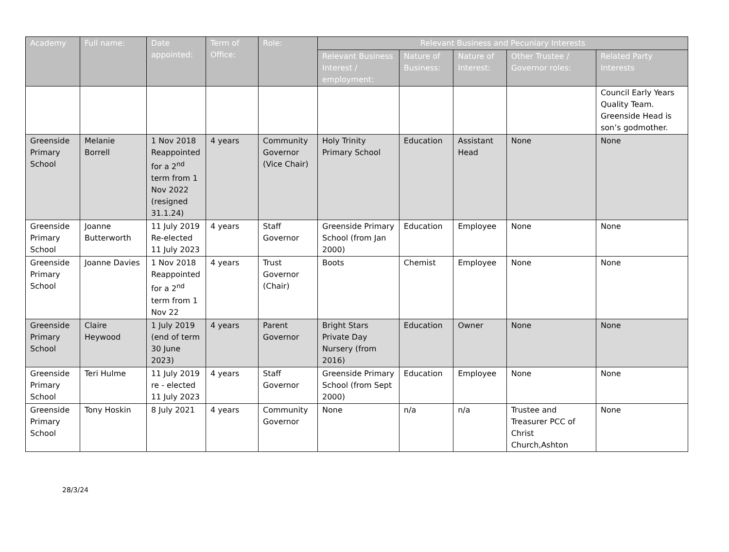| Academy | Full name: | Date appointed: | Term of Office: | Role: | Relevant Business and Pecuniary Interests | | | | |
| --- | --- | --- | --- | --- | --- | --- | --- | --- | --- |
| | | | | | Relevant Business Interest / employment: | Nature of Business: | Nature of Interest: | Other Trustee / Governor roles: | Related Party Interests |
| | | | | | | | | | Council Early Years Quality Team. Greenside Head is son’s godmother. |
| Greenside Primary School | Melanie Borrell | 1 Nov 2018 Reappointed for a 2<sup>nd</sup> term from 1 Nov 2022 (resigned 31.1.24) | 4 years | Community Governor (Vice Chair) | Holy Trinity Primary School | Education | Assistant Head | None | None |
| Greenside Primary School | Joanne Butterworth | 11 July 2019 Re-elected 11 July 2023 | 4 years | Staff Governor | Greenside Primary School (from Jan 2000) | Education | Employee | None | None |
| Greenside Primary School | Joanne Davies | 1 Nov 2018 Reappointed for a 2<sup>nd</sup> term from 1 Nov 22 | 4 years | Trust Governor (Chair) | Boots | Chemist | Employee | None | None |
| Greenside Primary School | Claire Heywood | 1 July 2019 (end of term 30 June 2023) | 4 years | Parent Governor | Bright Stars Private Day Nursery (from 2016) | Education | Owner | None | None |
| Greenside Primary School | Teri Hulme | 11 July 2019 re - elected 11 July 2023 | 4 years | Staff Governor | Greenside Primary School (from Sept 2000) | Education | Employee | None | None |
| Greenside Primary School | Tony Hoskin | 8 July 2021 | 4 years | Community Governor | None | n/a | n/a | Trustee and Treasurer PCC of Christ Church,Ashton | None |
28/3/24